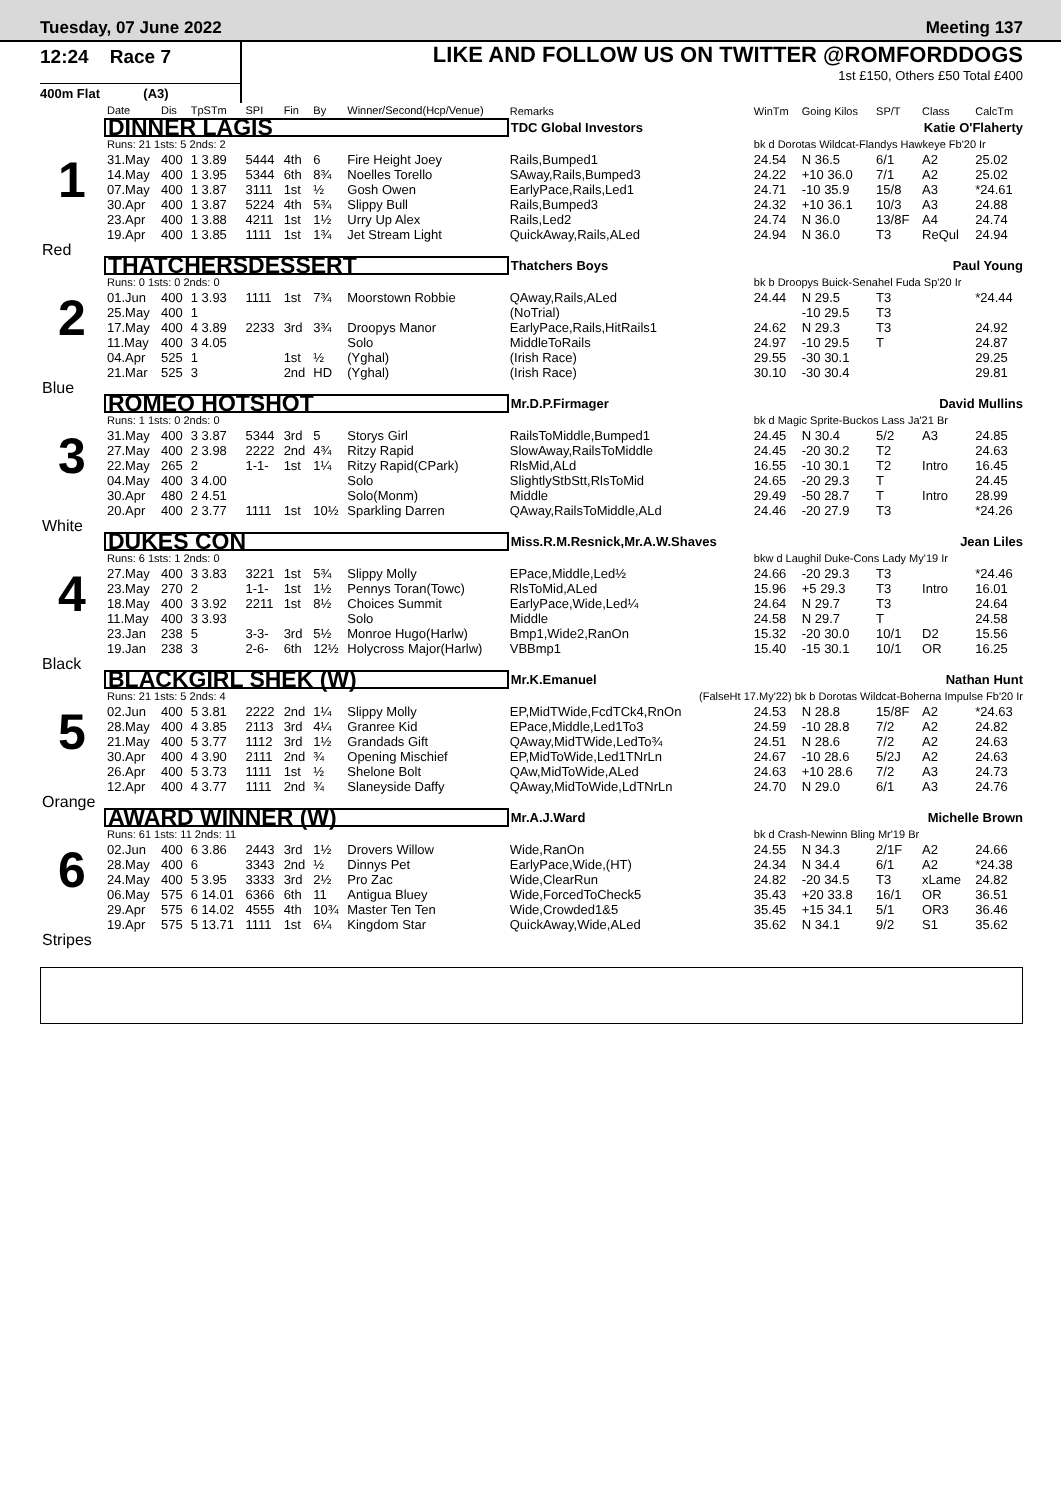Tuesday, 07 June 2022 Meeting 137
12:24 Race 7
LIKE AND FOLLOW US ON TWITTER @ROMFORDDOGS
1st £150, Others £50 Total £400
400m Flat (A3)
| | Date | Dis | TpSTm | SPI | Fin | By | Winner/Second(Hcp/Venue) | Remarks | WinTm | Going Kilos | SP/T | Class | CalcTm |
| --- | --- | --- | --- | --- | --- | --- | --- | --- | --- | --- | --- | --- | --- |
| 1 | DINNER LAGIS | | | | | | | TDC Global Investors | Katie O'Flaherty | | | | |
| | Runs: 21 1sts: 5 2nds: 2 | | | | | | | | bk d Dorotas Wildcat-Flandys Hawkeye Fb'20 Ir | | | | |
| | 31.May | 400 | 1 3.89 | 5444 | 4th | 6 | Fire Height Joey | Rails,Bumped1 | 24.54 | N 36.5 | 6/1 | A2 | 25.02 |
| | 14.May | 400 | 1 3.95 | 5344 | 6th | 8¾ | Noelles Torello | SAway,Rails,Bumped3 | 24.22 | +10 36.0 | 7/1 | A2 | 25.02 |
| | 07.May | 400 | 1 3.87 | 3111 | 1st | ½ | Gosh Owen | EarlyPace,Rails,Led1 | 24.71 | -10 35.9 | 15/8 | A3 | *24.61 |
| | 30.Apr | 400 | 1 3.87 | 5224 | 4th | 5¾ | Slippy Bull | Rails,Bumped3 | 24.32 | +10 36.1 | 10/3 | A3 | 24.88 |
| | 23.Apr | 400 | 1 3.88 | 4211 | 1st | 1½ | Urry Up Alex | Rails,Led2 | 24.74 | N 36.0 | 13/8F | A4 | 24.74 |
| | 19.Apr | 400 | 1 3.85 | 1111 | 1st | 1¾ | Jet Stream Light | QuickAway,Rails,ALed | 24.94 | N 36.0 | T3 | ReQul | 24.94 |
| Red | | | | | | | | | | | | | |
| 2 | THATCHERSDESSERT | | | | | | | Thatchers Boys | Paul Young | | | | |
| | Runs: 0 1sts: 0 2nds: 0 | | | | | | | | bk b Droopys Buick-Senahel Fuda Sp'20 Ir | | | | |
| | 01.Jun | 400 | 1 3.93 | 1111 | 1st | 7¾ | Moorstown Robbie | QAway,Rails,ALed | 24.44 | N 29.5 | T3 | | *24.44 |
| | 25.May | 400 | 1 | | | | | (NoTrial) | | -10 29.5 | T3 | | |
| | 17.May | 400 | 4 3.89 | 2233 | 3rd | 3¾ | Droopys Manor | EarlyPace,Rails,HitRails1 | 24.62 | N 29.3 | T3 | | 24.92 |
| | 11.May | 400 | 3 4.05 | | | | Solo | MiddleToRails | 24.97 | -10 29.5 | T | | 24.87 |
| | 04.Apr | 525 | 1 | | 1st | ½ | (Yghal) | (Irish Race) | 29.55 | -30 30.1 | | | 29.25 |
| | 21.Mar | 525 | 3 | | 2nd | HD | (Yghal) | (Irish Race) | 30.10 | -30 30.4 | | | 29.81 |
| Blue | | | | | | | | | | | | | |
| 3 | ROMEO HOTSHOT | | | | | | | Mr.D.P.Firmager | David Mullins | | | | |
| | Runs: 1 1sts: 0 2nds: 0 | | | | | | | | bk d Magic Sprite-Buckos Lass Ja'21 Br | | | | |
| | 31.May | 400 | 3 3.87 | 5344 | 3rd | 5 | Storys Girl | RailsToMiddle,Bumped1 | 24.45 | N 30.4 | 5/2 | A3 | 24.85 |
| | 27.May | 400 | 2 3.98 | 2222 | 2nd | 4¾ | Ritzy Rapid | SlowAway,RailsToMiddle | 24.45 | -20 30.2 | T2 | | 24.63 |
| | 22.May | 265 | 2 | 1-1- | 1st | 1¼ | Ritzy Rapid(CPark) | RlsMid,ALd | 16.55 | -10 30.1 | T2 | Intro | 16.45 |
| | 04.May | 400 | 3 4.00 | | | | Solo | SlightlyStbStt,RlsToMid | 24.65 | -20 29.3 | T | | 24.45 |
| | 30.Apr | 480 | 2 4.51 | | | | Solo(Monm) | Middle | 29.49 | -50 28.7 | T | Intro | 28.99 |
| | 20.Apr | 400 | 2 3.77 | 1111 | 1st | 10½ | Sparkling Darren | QAway,RailsToMiddle,ALd | 24.46 | -20 27.9 | T3 | | *24.26 |
| White | | | | | | | | | | | | | |
| 4 | DUKES CON | | | | | | | Miss.R.M.Resnick,Mr.A.W.Shaves | Jean Liles | | | | |
| | Runs: 6 1sts: 1 2nds: 0 | | | | | | | | bkw d Laughil Duke-Cons Lady My'19 Ir | | | | |
| | 27.May | 400 | 3 3.83 | 3221 | 1st | 5¾ | Slippy Molly | EPace,Middle,Led½ | 24.66 | -20 29.3 | T3 | | *24.46 |
| | 23.May | 270 | 2 | 1-1- | 1st | 1½ | Pennys Toran(Towc) | RlsToMid,ALed | 15.96 | +5 29.3 | T3 | Intro | 16.01 |
| | 18.May | 400 | 3 3.92 | 2211 | 1st | 8½ | Choices Summit | EarlyPace,Wide,Led¼ | 24.64 | N 29.7 | T3 | | 24.64 |
| | 11.May | 400 | 3 3.93 | | | | Solo | Middle | 24.58 | N 29.7 | T | | 24.58 |
| | 23.Jan | 238 | 5 | 3-3- | 3rd | 5½ | Monroe Hugo(Harlw) | Bmp1,Wide2,RanOn | 15.32 | -20 30.0 | 10/1 | D2 | 15.56 |
| | 19.Jan | 238 | 3 | 2-6- | 6th | 12½ | Holycross Major(Harlw) | VBBmp1 | 15.40 | -15 30.1 | 10/1 | OR | 16.25 |
| Black | | | | | | | | | | | | | |
| 5 | BLACKGIRL SHEK (W) | | | | | | | Mr.K.Emanuel | Nathan Hunt | | | | |
| | Runs: 21 1sts: 5 2nds: 4 | | | | | | | (FalseHt 17.My'22) bk b Dorotas Wildcat-Boherna Impulse Fb'20 Ir | | | | | |
| | 02.Jun | 400 | 5 3.81 | 2222 | 2nd | 1¼ | Slippy Molly | EP,MidTWide,FcdTCk4,RnOn | 24.53 | N 28.8 | 15/8F | A2 | *24.63 |
| | 28.May | 400 | 4 3.85 | 2113 | 3rd | 4¼ | Granree Kid | EPace,Middle,Led1To3 | 24.59 | -10 28.8 | 7/2 | A2 | 24.82 |
| | 21.May | 400 | 5 3.77 | 1112 | 3rd | 1½ | Grandads Gift | QAway,MidTWide,LedTo¾ | 24.51 | N 28.6 | 7/2 | A2 | 24.63 |
| | 30.Apr | 400 | 4 3.90 | 2111 | 2nd | ¾ | Opening Mischief | EP,MidToWide,Led1TNrLn | 24.67 | -10 28.6 | 5/2J | A2 | 24.63 |
| | 26.Apr | 400 | 5 3.73 | 1111 | 1st | ½ | Shelone Bolt | QAw,MidToWide,ALed | 24.63 | +10 28.6 | 7/2 | A3 | 24.73 |
| | 12.Apr | 400 | 4 3.77 | 1111 | 2nd | ¾ | Slaneyside Daffy | QAway,MidToWide,LdTNrLn | 24.70 | N 29.0 | 6/1 | A3 | 24.76 |
| Orange | | | | | | | | | | | | | |
| 6 | AWARD WINNER (W) | | | | | | | Mr.A.J.Ward | Michelle Brown | | | | |
| | Runs: 61 1sts: 11 2nds: 11 | | | | | | | | bk d Crash-Newinn Bling Mr'19 Br | | | | |
| | 02.Jun | 400 | 6 3.86 | 2443 | 3rd | 1½ | Drovers Willow | Wide,RanOn | 24.55 | N 34.3 | 2/1F | A2 | 24.66 |
| | 28.May | 400 | 6 | 3343 | 2nd | ½ | Dinnys Pet | EarlyPace,Wide,(HT) | 24.34 | N 34.4 | 6/1 | A2 | *24.38 |
| | 24.May | 400 | 5 3.95 | 3333 | 3rd | 2½ | Pro Zac | Wide,ClearRun | 24.82 | -20 34.5 | T3 | xLame | 24.82 |
| | 06.May | 575 | 6 14.01 | 6366 | 6th | 11 | Antigua Bluey | Wide,ForcedToCheck5 | 35.43 | +20 33.8 | 16/1 | OR | 36.51 |
| | 29.Apr | 575 | 6 14.02 | 4555 | 4th | 10¾ | Master Ten Ten | Wide,Crowded1&5 | 35.45 | +15 34.1 | 5/1 | OR3 | 36.46 |
| | 19.Apr | 575 | 5 13.71 | 1111 | 1st | 6¼ | Kingdom Star | QuickAway,Wide,ALed | 35.62 | N 34.1 | 9/2 | S1 | 35.62 |
| Stripes | | | | | | | | | | | | | |